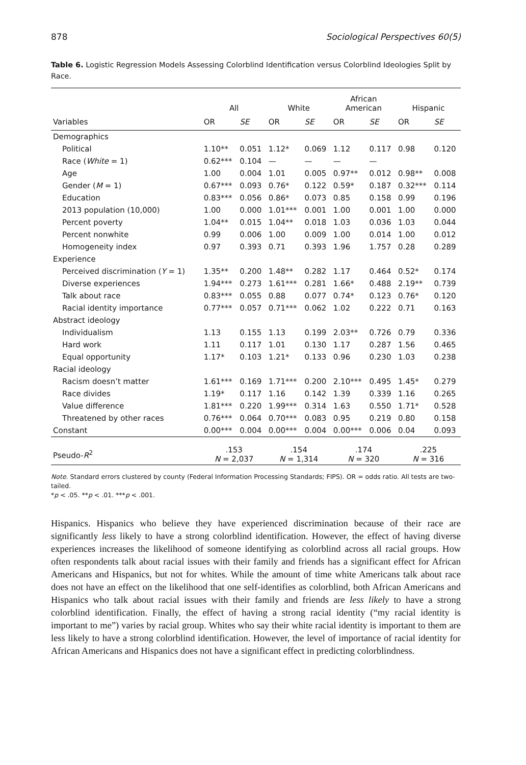878 Sociological Perspectives 60(5)
Table 6. Logistic Regression Models Assessing Colorblind Identification versus Colorblind Ideologies Split by Race.
| | All | | White | | African American | | Hispanic | |
| --- | --- | --- | --- | --- | --- | --- | --- | --- |
| Variables | OR | SE | OR | SE | OR | SE | OR | SE |
| Demographics | | | | | | | | |
| Political | 1.10** | 0.051 | 1.12* | 0.069 | 1.12 | 0.117 | 0.98 | 0.120 |
| Race ( White = 1) | 0.62*** | 0.104 | — | — | — | — | | |
| Age | 1.00 | 0.004 | 1.01 | 0.005 | 0.97** | 0.012 | 0.98** | 0.008 |
| Gender ( M = 1) | 0.67*** | 0.093 | 0.76* | 0.122 | 0.59* | 0.187 | 0.32*** | 0.114 |
| Education | 0.83*** | 0.056 | 0.86* | 0.073 | 0.85 | 0.158 | 0.99 | 0.196 |
| 2013 population (10,000) | 1.00 | 0.000 | 1.01*** | 0.001 | 1.00 | 0.001 | 1.00 | 0.000 |
| Percent poverty | 1.04** | 0.015 | 1.04** | 0.018 | 1.03 | 0.036 | 1.03 | 0.044 |
| Percent nonwhite | 0.99 | 0.006 | 1.00 | 0.009 | 1.00 | 0.014 | 1.00 | 0.012 |
| Homogeneity index | 0.97 | 0.393 | 0.71 | 0.393 | 1.96 | 1.757 | 0.28 | 0.289 |
| Experience | | | | | | | | |
| Perceived discrimination ( Y = 1) | 1.35** | 0.200 | 1.48** | 0.282 | 1.17 | 0.464 | 0.52* | 0.174 |
| Diverse experiences | 1.94*** | 0.273 | 1.61*** | 0.281 | 1.66* | 0.488 | 2.19** | 0.739 |
| Talk about race | 0.83*** | 0.055 | 0.88 | 0.077 | 0.74* | 0.123 | 0.76* | 0.120 |
| Racial identity importance | 0.77*** | 0.057 | 0.71*** | 0.062 | 1.02 | 0.222 | 0.71 | 0.163 |
| Abstract ideology | | | | | | | | |
| Individualism | 1.13 | 0.155 | 1.13 | 0.199 | 2.03** | 0.726 | 0.79 | 0.336 |
| Hard work | 1.11 | 0.117 | 1.01 | 0.130 | 1.17 | 0.287 | 1.56 | 0.465 |
| Equal opportunity | 1.17* | 0.103 | 1.21* | 0.133 | 0.96 | 0.230 | 1.03 | 0.238 |
| Racial ideology | | | | | | | | |
| Racism doesn’t matter | 1.61*** | 0.169 | 1.71*** | 0.200 | 2.10*** | 0.495 | 1.45* | 0.279 |
| Race divides | 1.19* | 0.117 | 1.16 | 0.142 | 1.39 | 0.339 | 1.16 | 0.265 |
| Value difference | 1.81*** | 0.220 | 1.99*** | 0.314 | 1.63 | 0.550 | 1.71* | 0.528 |
| Threatened by other races | 0.76*** | 0.064 | 0.70*** | 0.083 | 0.95 | 0.219 | 0.80 | 0.158 |
| Constant | 0.00*** | 0.004 | 0.00*** | 0.004 | 0.00*** | 0.006 | 0.04 | 0.093 |
| Pseudo- R<sup>2</sup> | .153 N = 2,037 | | .154 N = 1,314 | | .174 N = 320 | | .225 N = 316 | |
Note. Standard errors clustered by county (Federal Information Processing Standards; FIPS). OR = odds ratio. All tests are two-tailed.
*p < .05. **p < .01. ***p < .001.
Hispanics. Hispanics who believe they have experienced discrimination because of their race are significantly less likely to have a strong colorblind identification. However, the effect of having diverse experiences increases the likelihood of someone identifying as colorblind across all racial groups. How often respondents talk about racial issues with their family and friends has a significant effect for African Americans and Hispanics, but not for whites. While the amount of time white Americans talk about race does not have an effect on the likelihood that one self-identifies as colorblind, both African Americans and Hispanics who talk about racial issues with their family and friends are less likely to have a strong colorblind identification. Finally, the effect of having a strong racial identity (“my racial identity is important to me”) varies by racial group. Whites who say their white racial identity is important to them are less likely to have a strong colorblind identification. However, the level of importance of racial identity for African Americans and Hispanics does not have a significant effect in predicting colorblindness.